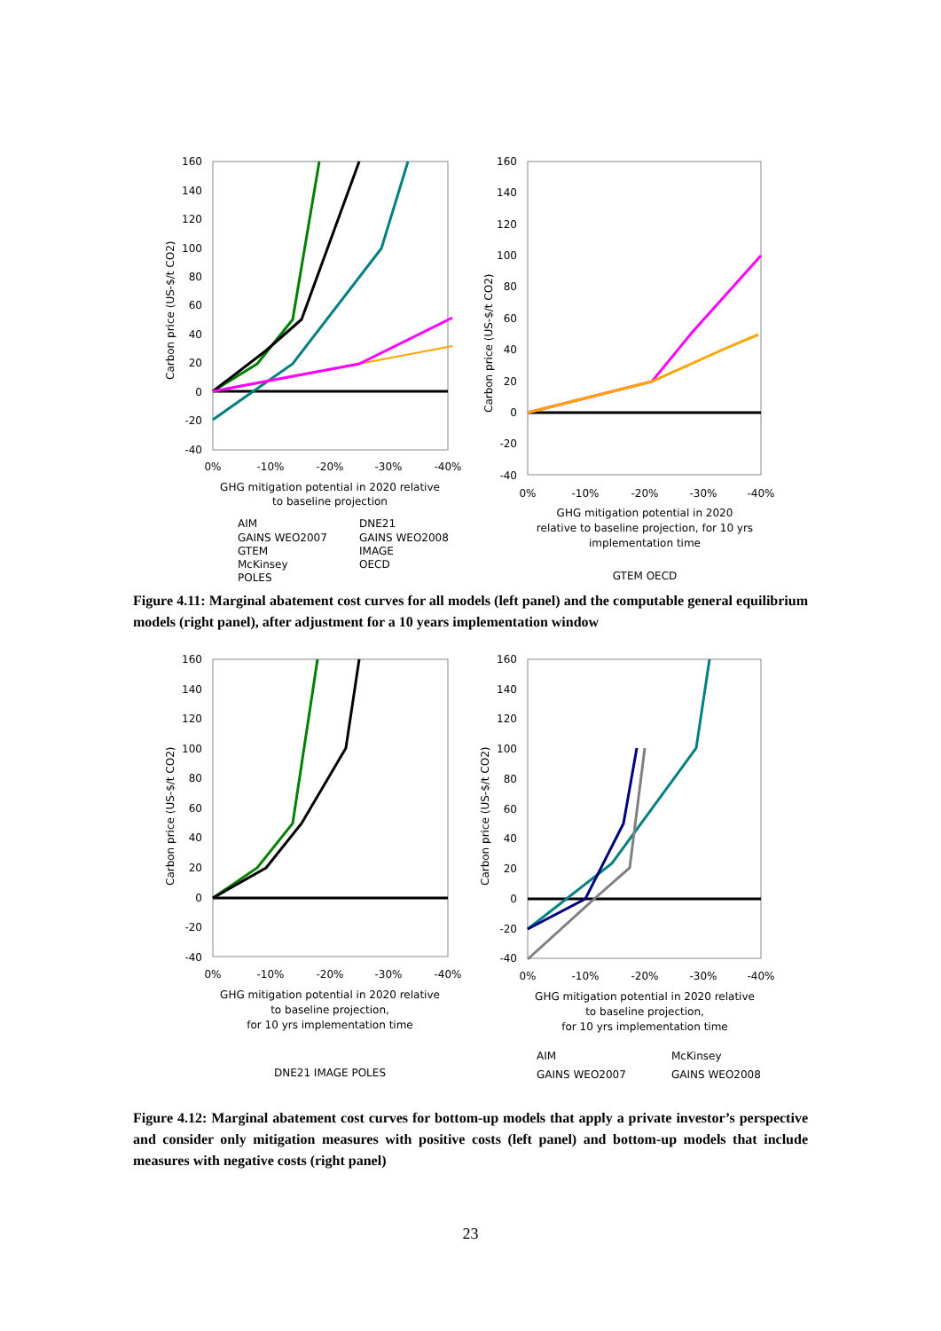160
140
120
100
80
60
40
20
0
-20
-40
0%
-10%
-20%
-30%
-40%
GHG mitigation potential in 2020 relative
to baseline projection
Carbon price (US-$/t CO2)
AIM
DNE21
GAINS WEO2007
GAINS WEO2008
GTEM
IMAGE
McKinsey
OECD
POLES
160
140
120
100
80
60
40
20
0
-20
-40
Carbon price (US-$/t CO2)
0%
-10%
-20%
-30%
-40%
GHG mitigation potential in 2020
relative to baseline projection, for 10 yrs
implementation time
GTEM OECD
Figure 4.11: Marginal abatement cost curves for all models (left panel) and the computable general equilibrium models (right panel), after adjustment for a 10 years implementation window
160
140
120
100
80
60
40
20
0
-20
-40
Carbon price (US-$/t CO2)
0%
-10%
-20%
-30%
-40%
GHG mitigation potential in 2020 relative
to baseline projection,
for 10 yrs implementation time
DNE21 IMAGE POLES
160
140
120
100
80
60
40
20
0
-20
-40
Carbon price (US-$/t CO2)
0%
-10%
-20%
-30%
-40%
GHG mitigation potential in 2020 relative
to baseline projection,
for 10 yrs implementation time
AIM
McKinsey
GAINS WEO2007
GAINS WEO2008
Figure 4.12: Marginal abatement cost curves for bottom-up models that apply a private investor’s perspective and consider only mitigation measures with positive costs (left panel) and bottom-up models that include measures with negative costs (right panel)
23